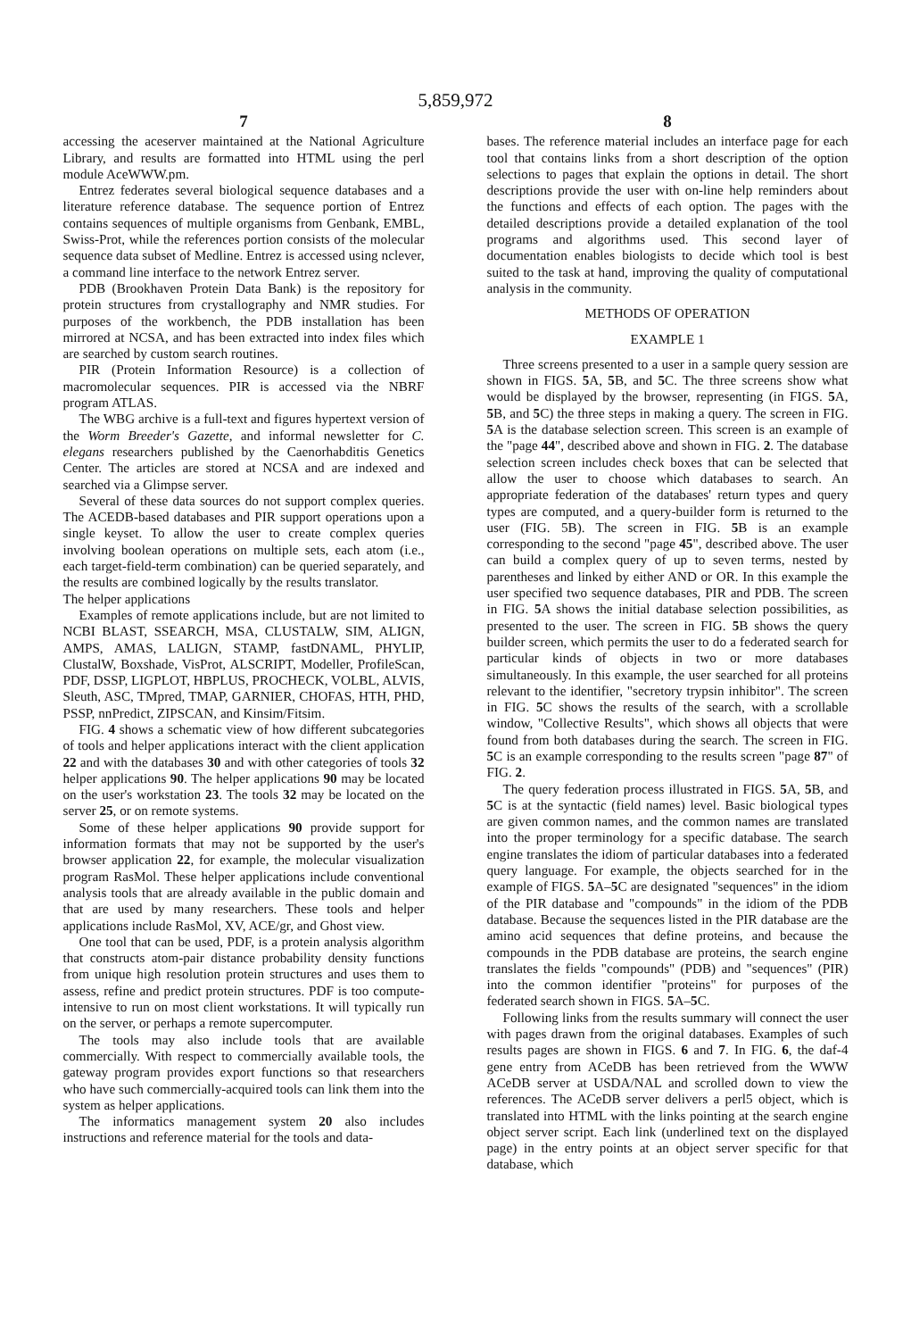5,859,972
7
accessing the aceserver maintained at the National Agriculture Library, and results are formatted into HTML using the perl module AceWWW.pm.
Entrez federates several biological sequence databases and a literature reference database. The sequence portion of Entrez contains sequences of multiple organisms from Genbank, EMBL, Swiss-Prot, while the references portion consists of the molecular sequence data subset of Medline. Entrez is accessed using nclever, a command line interface to the network Entrez server.
PDB (Brookhaven Protein Data Bank) is the repository for protein structures from crystallography and NMR studies. For purposes of the workbench, the PDB installation has been mirrored at NCSA, and has been extracted into index files which are searched by custom search routines.
PIR (Protein Information Resource) is a collection of macromolecular sequences. PIR is accessed via the NBRF program ATLAS.
The WBG archive is a full-text and figures hypertext version of the Worm Breeder's Gazette, and informal newsletter for C. elegans researchers published by the Caenorhabditis Genetics Center. The articles are stored at NCSA and are indexed and searched via a Glimpse server.
Several of these data sources do not support complex queries. The ACEDB-based databases and PIR support operations upon a single keyset. To allow the user to create complex queries involving boolean operations on multiple sets, each atom (i.e., each target-field-term combination) can be queried separately, and the results are combined logically by the results translator.
The helper applications
Examples of remote applications include, but are not limited to NCBI BLAST, SSEARCH, MSA, CLUSTALW, SIM, ALIGN, AMPS, AMAS, LALIGN, STAMP, fastDNAML, PHYLIP, ClustalW, Boxshade, VisProt, ALSCRIPT, Modeller, ProfileScan, PDF, DSSP, LIGPLOT, HBPLUS, PROCHECK, VOLBL, ALVIS, Sleuth, ASC, TMpred, TMAP, GARNIER, CHOFAS, HTH, PHD, PSSP, nnPredict, ZIPSCAN, and Kinsim/Fitsim.
FIG. 4 shows a schematic view of how different subcategories of tools and helper applications interact with the client application 22 and with the databases 30 and with other categories of tools 32 helper applications 90. The helper applications 90 may be located on the user's workstation 23. The tools 32 may be located on the server 25, or on remote systems.
Some of these helper applications 90 provide support for information formats that may not be supported by the user's browser application 22, for example, the molecular visualization program RasMol. These helper applications include conventional analysis tools that are already available in the public domain and that are used by many researchers. These tools and helper applications include RasMol, XV, ACE/gr, and Ghost view.
One tool that can be used, PDF, is a protein analysis algorithm that constructs atom-pair distance probability density functions from unique high resolution protein structures and uses them to assess, refine and predict protein structures. PDF is too compute-intensive to run on most client workstations. It will typically run on the server, or perhaps a remote supercomputer.
The tools may also include tools that are available commercially. With respect to commercially available tools, the gateway program provides export functions so that researchers who have such commercially-acquired tools can link them into the system as helper applications.
The informatics management system 20 also includes instructions and reference material for the tools and data-
8
bases. The reference material includes an interface page for each tool that contains links from a short description of the option selections to pages that explain the options in detail. The short descriptions provide the user with on-line help reminders about the functions and effects of each option. The pages with the detailed descriptions provide a detailed explanation of the tool programs and algorithms used. This second layer of documentation enables biologists to decide which tool is best suited to the task at hand, improving the quality of computational analysis in the community.
METHODS OF OPERATION
EXAMPLE 1
Three screens presented to a user in a sample query session are shown in FIGS. 5 A, 5 B, and 5 C. The three screens show what would be displayed by the browser, representing (in FIGS. 5 A, 5 B, and 5 C) the three steps in making a query. The screen in FIG. 5 A is the database selection screen. This screen is an example of the "page 44", described above and shown in FIG. 2. The database selection screen includes check boxes that can be selected that allow the user to choose which databases to search. An appropriate federation of the databases' return types and query types are computed, and a query-builder form is returned to the user (FIG. 5B). The screen in FIG. 5 B is an example corresponding to the second "page 45", described above. The user can build a complex query of up to seven terms, nested by parentheses and linked by either AND or OR. In this example the user specified two sequence databases, PIR and PDB. The screen in FIG. 5 A shows the initial database selection possibilities, as presented to the user. The screen in FIG. 5 B shows the query builder screen, which permits the user to do a federated search for particular kinds of objects in two or more databases simultaneously. In this example, the user searched for all proteins relevant to the identifier, "secretory trypsin inhibitor". The screen in FIG. 5 C shows the results of the search, with a scrollable window, "Collective Results", which shows all objects that were found from both databases during the search. The screen in FIG. 5 C is an example corresponding to the results screen "page 87" of FIG. 2.
The query federation process illustrated in FIGS. 5 A, 5 B, and 5 C is at the syntactic (field names) level. Basic biological types are given common names, and the common names are translated into the proper terminology for a specific database. The search engine translates the idiom of particular databases into a federated query language. For example, the objects searched for in the example of FIGS. 5 A–5 C are designated "sequences" in the idiom of the PIR database and "compounds" in the idiom of the PDB database. Because the sequences listed in the PIR database are the amino acid sequences that define proteins, and because the compounds in the PDB database are proteins, the search engine translates the fields "compounds" (PDB) and "sequences" (PIR) into the common identifier "proteins" for purposes of the federated search shown in FIGS. 5 A–5 C.
Following links from the results summary will connect the user with pages drawn from the original databases. Examples of such results pages are shown in FIGS. 6 and 7. In FIG. 6, the daf-4 gene entry from ACeDB has been retrieved from the WWW ACeDB server at USDA/NAL and scrolled down to view the references. The ACeDB server delivers a perl5 object, which is translated into HTML with the links pointing at the search engine object server script. Each link (underlined text on the displayed page) in the entry points at an object server specific for that database, which